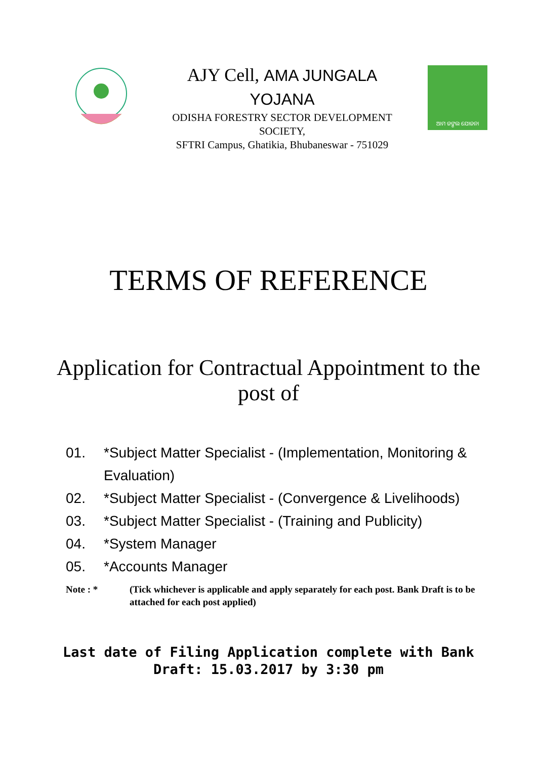AJY Cell, AMA JUNGALA
YOJANA
ODISHA FORESTRY SECTOR DEVELOPMENT
SOCIETY,
SFTRI Campus, Ghatikia, Bhubaneswar - 751029
ଆମ ଜଙ୍ଗଲ ଯୋଜନା
TERMS OF REFERENCE
Application for Contractual Appointment to the post of
01. *Subject Matter Specialist - (Implementation, Monitoring & Evaluation)
02. *Subject Matter Specialist - (Convergence & Livelihoods)
03. *Subject Matter Specialist - (Training and Publicity)
04. *System Manager
05. *Accounts Manager
Note : * (Tick whichever is applicable and apply separately for each post. Bank Draft is to be attached for each post applied)
Last date of Filing Application complete with Bank
Draft: 15.03.2017 by 3:30 pm